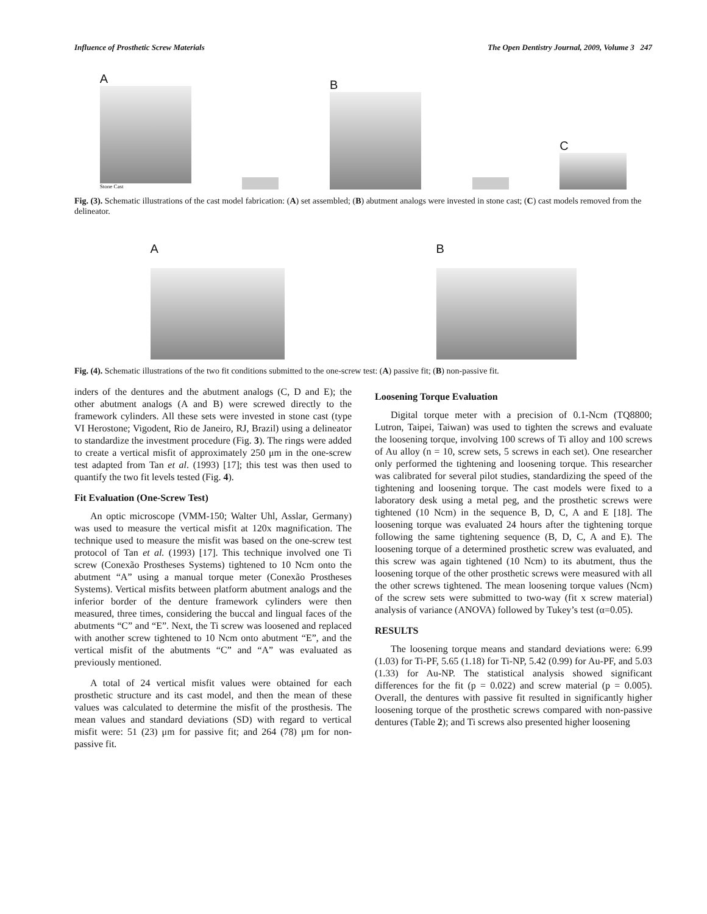Influence of Prosthetic Screw Materials The Open Dentistry Journal, 2009, Volume 3 247
A
Stone Cast
B
C
Fig. (3). Schematic illustrations of the cast model fabrication: (A) set assembled; (B) abutment analogs were invested in stone cast; (C) cast models removed from the delineator.
A
B
Fig. (4). Schematic illustrations of the two fit conditions submitted to the one-screw test: (A) passive fit; (B) non-passive fit.
inders of the dentures and the abutment analogs (C, D and E); the other abutment analogs (A and B) were screwed directly to the framework cylinders. All these sets were invested in stone cast (type VI Herostone; Vigodent, Rio de Janeiro, RJ, Brazil) using a delineator to standardize the investment procedure (Fig. 3). The rings were added to create a vertical misfit of approximately 250 μm in the one-screw test adapted from Tan et al. (1993) [17]; this test was then used to quantify the two fit levels tested (Fig. 4).
Fit Evaluation (One-Screw Test)
An optic microscope (VMM-150; Walter Uhl, Asslar, Germany) was used to measure the vertical misfit at 120x magnification. The technique used to measure the misfit was based on the one-screw test protocol of Tan et al. (1993) [17]. This technique involved one Ti screw (Conexão Prostheses Systems) tightened to 10 Ncm onto the abutment “A” using a manual torque meter (Conexão Prostheses Systems). Vertical misfits between platform abutment analogs and the inferior border of the denture framework cylinders were then measured, three times, considering the buccal and lingual faces of the abutments “C” and “E”. Next, the Ti screw was loosened and replaced with another screw tightened to 10 Ncm onto abutment “E”, and the vertical misfit of the abutments “C” and “A” was evaluated as previously mentioned.
A total of 24 vertical misfit values were obtained for each prosthetic structure and its cast model, and then the mean of these values was calculated to determine the misfit of the prosthesis. The mean values and standard deviations (SD) with regard to vertical misfit were: 51 (23) μm for passive fit; and 264 (78) μm for non-passive fit.
Loosening Torque Evaluation
Digital torque meter with a precision of 0.1-Ncm (TQ8800; Lutron, Taipei, Taiwan) was used to tighten the screws and evaluate the loosening torque, involving 100 screws of Ti alloy and 100 screws of Au alloy (n = 10, screw sets, 5 screws in each set). One researcher only performed the tightening and loosening torque. This researcher was calibrated for several pilot studies, standardizing the speed of the tightening and loosening torque. The cast models were fixed to a laboratory desk using a metal peg, and the prosthetic screws were tightened (10 Ncm) in the sequence B, D, C, A and E [18]. The loosening torque was evaluated 24 hours after the tightening torque following the same tightening sequence (B, D, C, A and E). The loosening torque of a determined prosthetic screw was evaluated, and this screw was again tightened (10 Ncm) to its abutment, thus the loosening torque of the other prosthetic screws were measured with all the other screws tightened. The mean loosening torque values (Ncm) of the screw sets were submitted to two-way (fit x screw material) analysis of variance (ANOVA) followed by Tukey’s test (α=0.05).
RESULTS
The loosening torque means and standard deviations were: 6.99 (1.03) for Ti-PF, 5.65 (1.18) for Ti-NP, 5.42 (0.99) for Au-PF, and 5.03 (1.33) for Au-NP. The statistical analysis showed significant differences for the fit (p = 0.022) and screw material (p = 0.005). Overall, the dentures with passive fit resulted in significantly higher loosening torque of the prosthetic screws compared with non-passive dentures (Table 2); and Ti screws also presented higher loosening